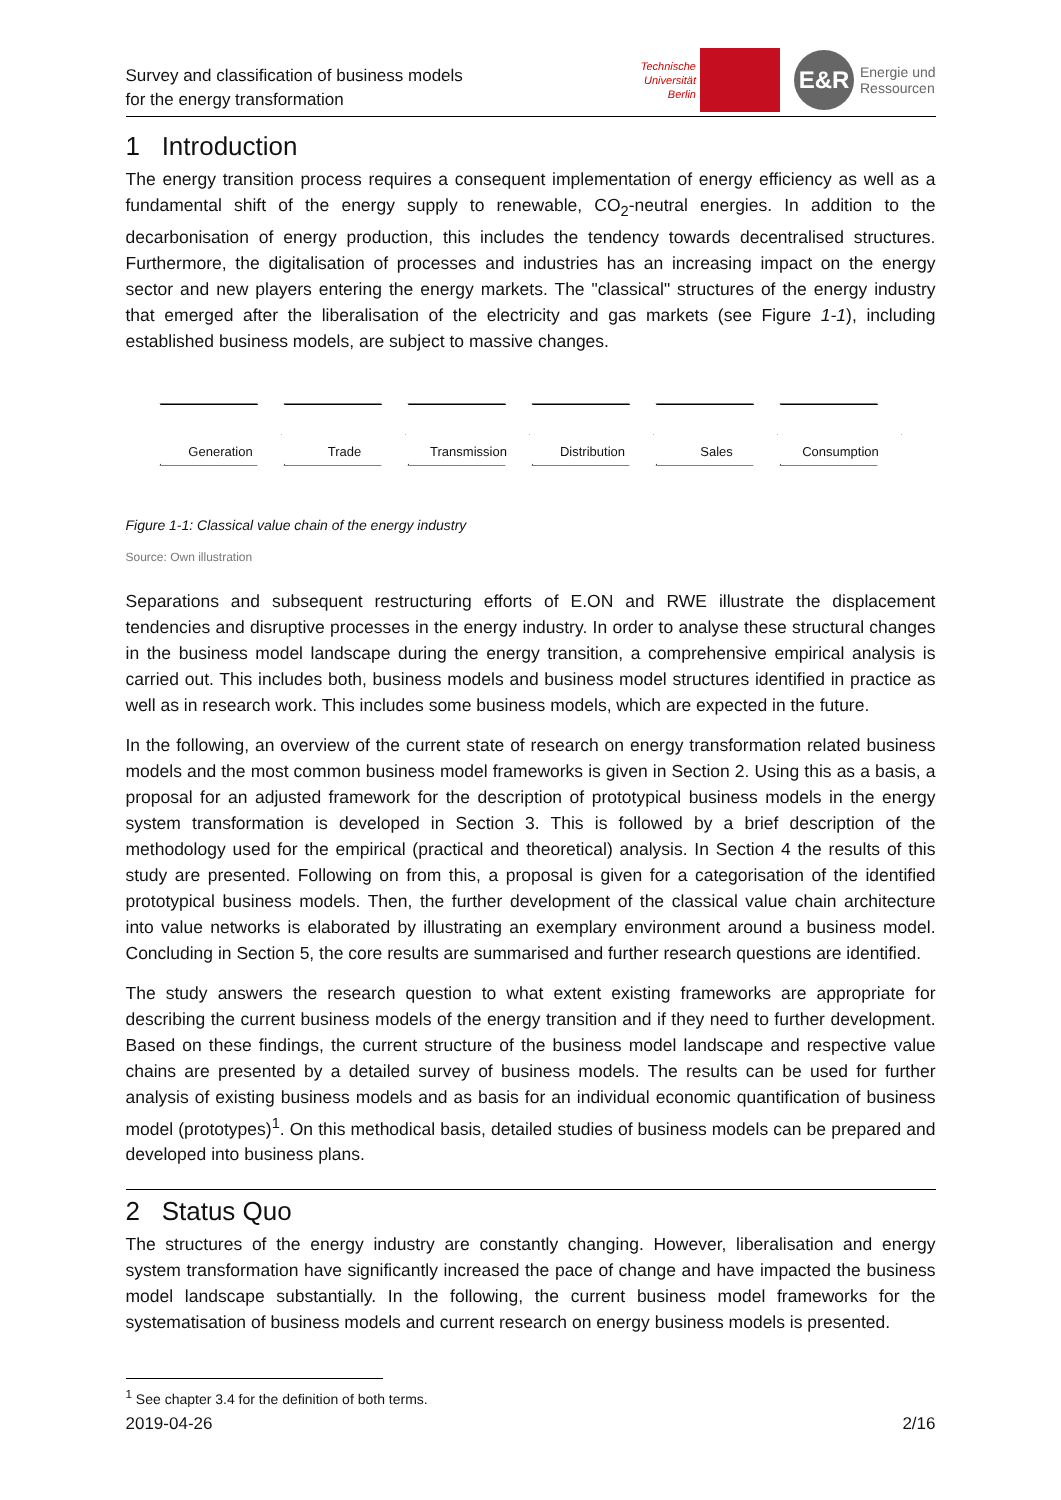Survey and classification of business models
for the energy transformation
Technische
Universität
Berlin
E&R
Energie und
Ressourcen
1 Introduction
The energy transition process requires a consequent implementation of energy efficiency as well as a fundamental shift of the energy supply to renewable, CO<sub>2</sub>-neutral energies. In addition to the decarbonisation of energy production, this includes the tendency towards decentralised structures. Furthermore, the digitalisation of processes and industries has an increasing impact on the energy sector and new players entering the energy markets. The "classical" structures of the energy industry that emerged after the liberalisation of the electricity and gas markets (see Figure 1-1), including established business models, are subject to massive changes.
Generation Trade Transmission Distribution Sales Consumption
Figure 1-1: Classical value chain of the energy industry
Source: Own illustration
Separations and subsequent restructuring efforts of E.ON and RWE illustrate the displacement tendencies and disruptive processes in the energy industry. In order to analyse these structural changes in the business model landscape during the energy transition, a comprehensive empirical analysis is carried out. This includes both, business models and business model structures identified in practice as well as in research work. This includes some business models, which are expected in the future.
In the following, an overview of the current state of research on energy transformation related business models and the most common business model frameworks is given in Section 2. Using this as a basis, a proposal for an adjusted framework for the description of prototypical business models in the energy system transformation is developed in Section 3. This is followed by a brief description of the methodology used for the empirical (practical and theoretical) analysis. In Section 4 the results of this study are presented. Following on from this, a proposal is given for a categorisation of the identified prototypical business models. Then, the further development of the classical value chain architecture into value networks is elaborated by illustrating an exemplary environment around a business model. Concluding in Section 5, the core results are summarised and further research questions are identified.
The study answers the research question to what extent existing frameworks are appropriate for describing the current business models of the energy transition and if they need to further development. Based on these findings, the current structure of the business model landscape and respective value chains are presented by a detailed survey of business models. The results can be used for further analysis of existing business models and as basis for an individual economic quantification of business model (prototypes)<sup>1</sup>. On this methodical basis, detailed studies of business models can be prepared and developed into business plans.
2 Status Quo
The structures of the energy industry are constantly changing. However, liberalisation and energy system transformation have significantly increased the pace of change and have impacted the business model landscape substantially. In the following, the current business model frameworks for the systematisation of business models and current research on energy business models is presented.
<sup>1</sup> See chapter 3.4 for the definition of both terms.
2019-04-26 2/16